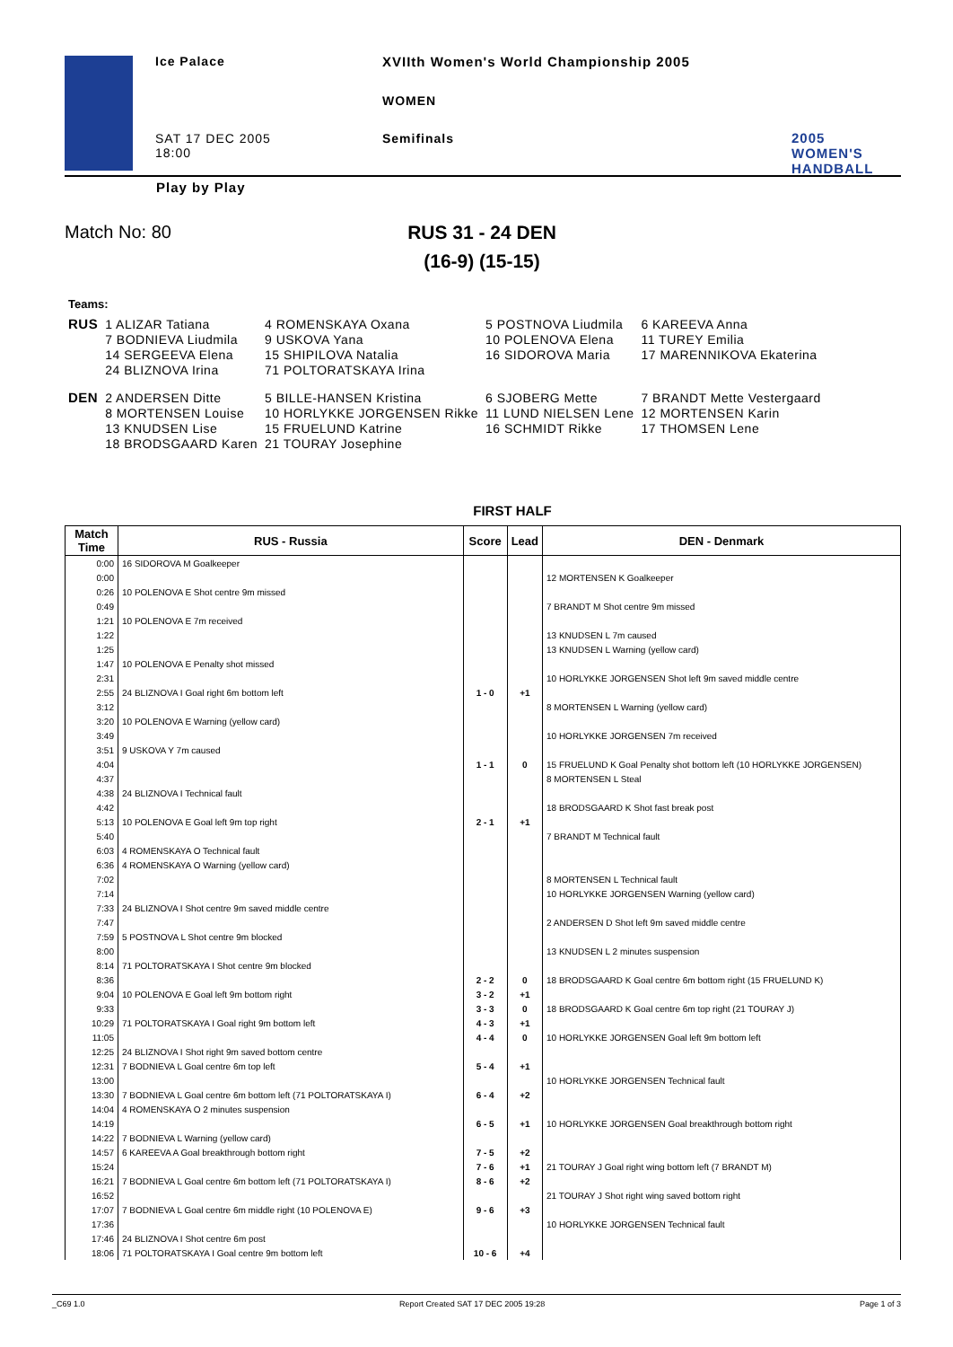Ice Palace
XVIIth Women's World Championship 2005
WOMEN
SAT 17 DEC 2005
18:00
Semifinals
2005 WOMEN'S
HANDBALL
Play by Play
Match No: 80 RUS 31 - 24 DEN
(16-9) (15-15)
Teams:
| RUS | 1 ALIZAR Tatiana | 4 ROMENSKAYA Oxana | 5 POSTNOVA Liudmila | 6 KAREEVA Anna |
| | 7 BODNIEVA Liudmila | 9 USKOVA Yana | 10 POLENOVA Elena | 11 TUREY Emilia |
| | 14 SERGEEVA Elena | 15 SHIPILOVA Natalia | 16 SIDOROVA Maria | 17 MARENNIKOVA Ekaterina |
| | 24 BLIZNOVA Irina | 71 POLTORATSKAYA Irina | | |
| DEN | 2 ANDERSEN Ditte | 5 BILLE-HANSEN Kristina | 6 SJOBERG Mette | 7 BRANDT Mette Vestergaard |
| | 8 MORTENSEN Louise | 10 HORLYKKE JORGENSEN Rikke | 11 LUND NIELSEN Lene | 12 MORTENSEN Karin |
| | 13 KNUDSEN Lise | 15 FRUELUND Katrine | 16 SCHMIDT Rikke | 17 THOMSEN Lene |
| | 18 BRODSGAARD Karen | 21 TOURAY Josephine | | |
FIRST HALF
| Match Time | RUS - Russia | Score | Lead | DEN - Denmark |
| --- | --- | --- | --- | --- |
| 0:00 | 16 SIDOROVA M Goalkeeper | | | |
| 0:00 | | | | 12 MORTENSEN K Goalkeeper |
| 0:26 | 10 POLENOVA E Shot centre 9m missed | | | |
| 0:49 | | | | 7 BRANDT M Shot centre 9m missed |
| 1:21 | 10 POLENOVA E 7m received | | | |
| 1:22 | | | | 13 KNUDSEN L 7m caused |
| 1:25 | | | | 13 KNUDSEN L Warning (yellow card) |
| 1:47 | 10 POLENOVA E Penalty shot missed | | | |
| 2:31 | | | | 10 HORLYKKE JORGENSEN Shot left 9m saved middle centre |
| 2:55 | 24 BLIZNOVA I Goal right 6m bottom left | 1 - 0 | +1 | |
| 3:12 | | | | 8 MORTENSEN L Warning (yellow card) |
| 3:20 | 10 POLENOVA E Warning (yellow card) | | | |
| 3:49 | | | | 10 HORLYKKE JORGENSEN 7m received |
| 3:51 | 9 USKOVA Y 7m caused | | | |
| 4:04 | | 1 - 1 | 0 | 15 FRUELUND K Goal Penalty shot bottom left (10 HORLYKKE JORGENSEN) |
| 4:37 | | | | 8 MORTENSEN L Steal |
| 4:38 | 24 BLIZNOVA I Technical fault | | | |
| 4:42 | | | | 18 BRODSGAARD K Shot fast break post |
| 5:13 | 10 POLENOVA E Goal left 9m top right | 2 - 1 | +1 | |
| 5:40 | | | | 7 BRANDT M Technical fault |
| 6:03 | 4 ROMENSKAYA O Technical fault | | | |
| 6:36 | 4 ROMENSKAYA O Warning (yellow card) | | | |
| 7:02 | | | | 8 MORTENSEN L Technical fault |
| 7:14 | | | | 10 HORLYKKE JORGENSEN Warning (yellow card) |
| 7:33 | 24 BLIZNOVA I Shot centre 9m saved middle centre | | | |
| 7:47 | | | | 2 ANDERSEN D Shot left 9m saved middle centre |
| 7:59 | 5 POSTNOVA L Shot centre 9m blocked | | | |
| 8:00 | | | | 13 KNUDSEN L 2 minutes suspension |
| 8:14 | 71 POLTORATSKAYA I Shot centre 9m blocked | | | |
| 8:36 | | 2 - 2 | 0 | 18 BRODSGAARD K Goal centre 6m bottom right (15 FRUELUND K) |
| 9:04 | 10 POLENOVA E Goal left 9m bottom right | 3 - 2 | +1 | |
| 9:33 | | 3 - 3 | 0 | 18 BRODSGAARD K Goal centre 6m top right (21 TOURAY J) |
| 10:29 | 71 POLTORATSKAYA I Goal right 9m bottom left | 4 - 3 | +1 | |
| 11:05 | | 4 - 4 | 0 | 10 HORLYKKE JORGENSEN Goal left 9m bottom left |
| 12:25 | 24 BLIZNOVA I Shot right 9m saved bottom centre | | | |
| 12:31 | 7 BODNIEVA L Goal centre 6m top left | 5 - 4 | +1 | |
| 13:00 | | | | 10 HORLYKKE JORGENSEN Technical fault |
| 13:30 | 7 BODNIEVA L Goal centre 6m bottom left (71 POLTORATSKAYA I) | 6 - 4 | +2 | |
| 14:04 | 4 ROMENSKAYA O 2 minutes suspension | | | |
| 14:19 | | 6 - 5 | +1 | 10 HORLYKKE JORGENSEN Goal breakthrough bottom right |
| 14:22 | 7 BODNIEVA L Warning (yellow card) | | | |
| 14:57 | 6 KAREEVA A Goal breakthrough bottom right | 7 - 5 | +2 | |
| 15:24 | | 7 - 6 | +1 | 21 TOURAY J Goal right wing bottom left (7 BRANDT M) |
| 16:21 | 7 BODNIEVA L Goal centre 6m bottom left (71 POLTORATSKAYA I) | 8 - 6 | +2 | |
| 16:52 | | | | 21 TOURAY J Shot right wing saved bottom right |
| 17:07 | 7 BODNIEVA L Goal centre 6m middle right (10 POLENOVA E) | 9 - 6 | +3 | |
| 17:36 | | | | 10 HORLYKKE JORGENSEN Technical fault |
| 17:46 | 24 BLIZNOVA I Shot centre 6m post | | | |
| 18:06 | 71 POLTORATSKAYA I Goal centre 9m bottom left | 10 - 6 | +4 | |
_C69 1.0 Report Created SAT 17 DEC 2005 19:28 Page 1 of 3